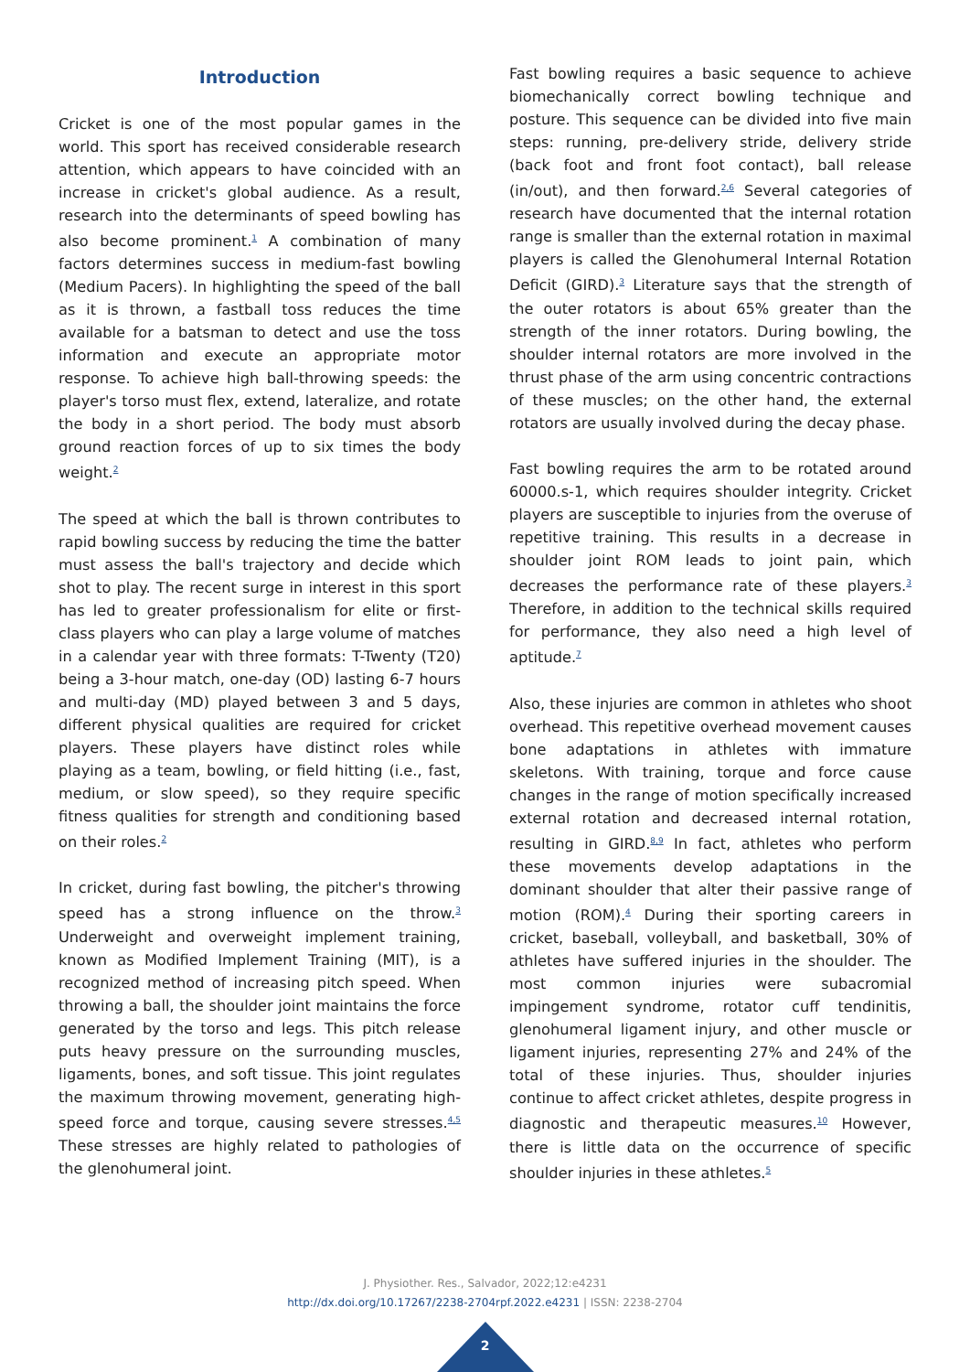Introduction
Cricket is one of the most popular games in the world. This sport has received considerable research attention, which appears to have coincided with an increase in cricket's global audience. As a result, research into the determinants of speed bowling has also become prominent.<sup>1</sup> A combination of many factors determines success in medium-fast bowling (Medium Pacers). In highlighting the speed of the ball as it is thrown, a fastball toss reduces the time available for a batsman to detect and use the toss information and execute an appropriate motor response. To achieve high ball-throwing speeds: the player's torso must flex, extend, lateralize, and rotate the body in a short period. The body must absorb ground reaction forces of up to six times the body weight.<sup>2</sup>
The speed at which the ball is thrown contributes to rapid bowling success by reducing the time the batter must assess the ball's trajectory and decide which shot to play. The recent surge in interest in this sport has led to greater professionalism for elite or first-class players who can play a large volume of matches in a calendar year with three formats: T-Twenty (T20) being a 3-hour match, one-day (OD) lasting 6-7 hours and multi-day (MD) played between 3 and 5 days, different physical qualities are required for cricket players. These players have distinct roles while playing as a team, bowling, or field hitting (i.e., fast, medium, or slow speed), so they require specific fitness qualities for strength and conditioning based on their roles.<sup>2</sup>
In cricket, during fast bowling, the pitcher's throwing speed has a strong influence on the throw.<sup>3</sup> Underweight and overweight implement training, known as Modified Implement Training (MIT), is a recognized method of increasing pitch speed. When throwing a ball, the shoulder joint maintains the force generated by the torso and legs. This pitch release puts heavy pressure on the surrounding muscles, ligaments, bones, and soft tissue. This joint regulates the maximum throwing movement, generating high-speed force and torque, causing severe stresses.<sup>4,5</sup> These stresses are highly related to pathologies of the glenohumeral joint.
Fast bowling requires a basic sequence to achieve biomechanically correct bowling technique and posture. This sequence can be divided into five main steps: running, pre-delivery stride, delivery stride (back foot and front foot contact), ball release (in/out), and then forward.<sup>2,6</sup> Several categories of research have documented that the internal rotation range is smaller than the external rotation in maximal players is called the Glenohumeral Internal Rotation Deficit (GIRD).<sup>3</sup> Literature says that the strength of the outer rotators is about 65% greater than the strength of the inner rotators. During bowling, the shoulder internal rotators are more involved in the thrust phase of the arm using concentric contractions of these muscles; on the other hand, the external rotators are usually involved during the decay phase.
Fast bowling requires the arm to be rotated around 60000.s-1, which requires shoulder integrity. Cricket players are susceptible to injuries from the overuse of repetitive training. This results in a decrease in shoulder joint ROM leads to joint pain, which decreases the performance rate of these players.<sup>3</sup> Therefore, in addition to the technical skills required for performance, they also need a high level of aptitude.<sup>7</sup>
Also, these injuries are common in athletes who shoot overhead. This repetitive overhead movement causes bone adaptations in athletes with immature skeletons. With training, torque and force cause changes in the range of motion specifically increased external rotation and decreased internal rotation, resulting in GIRD.<sup>8,9</sup> In fact, athletes who perform these movements develop adaptations in the dominant shoulder that alter their passive range of motion (ROM).<sup>4</sup> During their sporting careers in cricket, baseball, volleyball, and basketball, 30% of athletes have suffered injuries in the shoulder. The most common injuries were subacromial impingement syndrome, rotator cuff tendinitis, glenohumeral ligament injury, and other muscle or ligament injuries, representing 27% and 24% of the total of these injuries. Thus, shoulder injuries continue to affect cricket athletes, despite progress in diagnostic and therapeutic measures.<sup>10</sup> However, there is little data on the occurrence of specific shoulder injuries in these athletes.<sup>5</sup>
J. Physiother. Res., Salvador, 2022;12:e4231
http://dx.doi.org/10.17267/2238-2704rpf.2022.e4231 | ISSN: 2238-2704
2